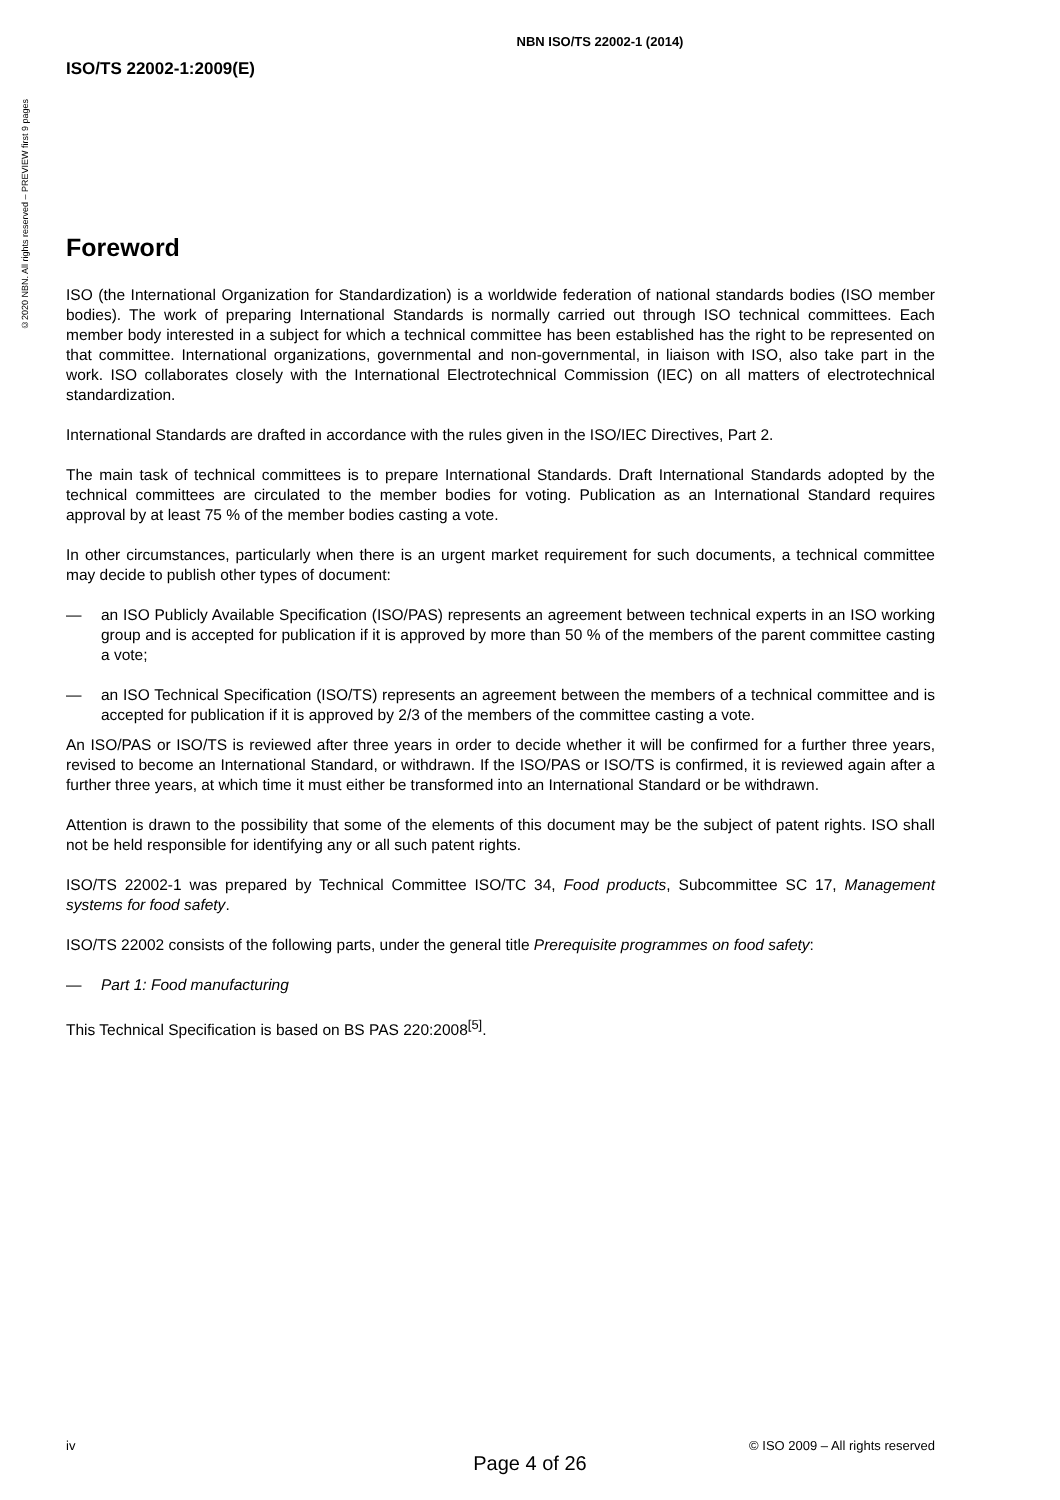©2020 NBN. All rights reserved – PREVIEW first 9 pages
NBN ISO/TS 22002-1 (2014)
ISO/TS 22002-1:2009(E)
Foreword
ISO (the International Organization for Standardization) is a worldwide federation of national standards bodies (ISO member bodies). The work of preparing International Standards is normally carried out through ISO technical committees. Each member body interested in a subject for which a technical committee has been established has the right to be represented on that committee. International organizations, governmental and non-governmental, in liaison with ISO, also take part in the work. ISO collaborates closely with the International Electrotechnical Commission (IEC) on all matters of electrotechnical standardization.
International Standards are drafted in accordance with the rules given in the ISO/IEC Directives, Part 2.
The main task of technical committees is to prepare International Standards. Draft International Standards adopted by the technical committees are circulated to the member bodies for voting. Publication as an International Standard requires approval by at least 75 % of the member bodies casting a vote.
In other circumstances, particularly when there is an urgent market requirement for such documents, a technical committee may decide to publish other types of document:
— an ISO Publicly Available Specification (ISO/PAS) represents an agreement between technical experts in an ISO working group and is accepted for publication if it is approved by more than 50 % of the members of the parent committee casting a vote;
— an ISO Technical Specification (ISO/TS) represents an agreement between the members of a technical committee and is accepted for publication if it is approved by 2/3 of the members of the committee casting a vote.
An ISO/PAS or ISO/TS is reviewed after three years in order to decide whether it will be confirmed for a further three years, revised to become an International Standard, or withdrawn. If the ISO/PAS or ISO/TS is confirmed, it is reviewed again after a further three years, at which time it must either be transformed into an International Standard or be withdrawn.
Attention is drawn to the possibility that some of the elements of this document may be the subject of patent rights. ISO shall not be held responsible for identifying any or all such patent rights.
ISO/TS 22002-1 was prepared by Technical Committee ISO/TC 34, Food products, Subcommittee SC 17, Management systems for food safety.
ISO/TS 22002 consists of the following parts, under the general title Prerequisite programmes on food safety:
— Part 1: Food manufacturing
This Technical Specification is based on BS PAS 220:2008<sup>[5]</sup>.
iv © ISO 2009 – All rights reserved
Page 4 of 26